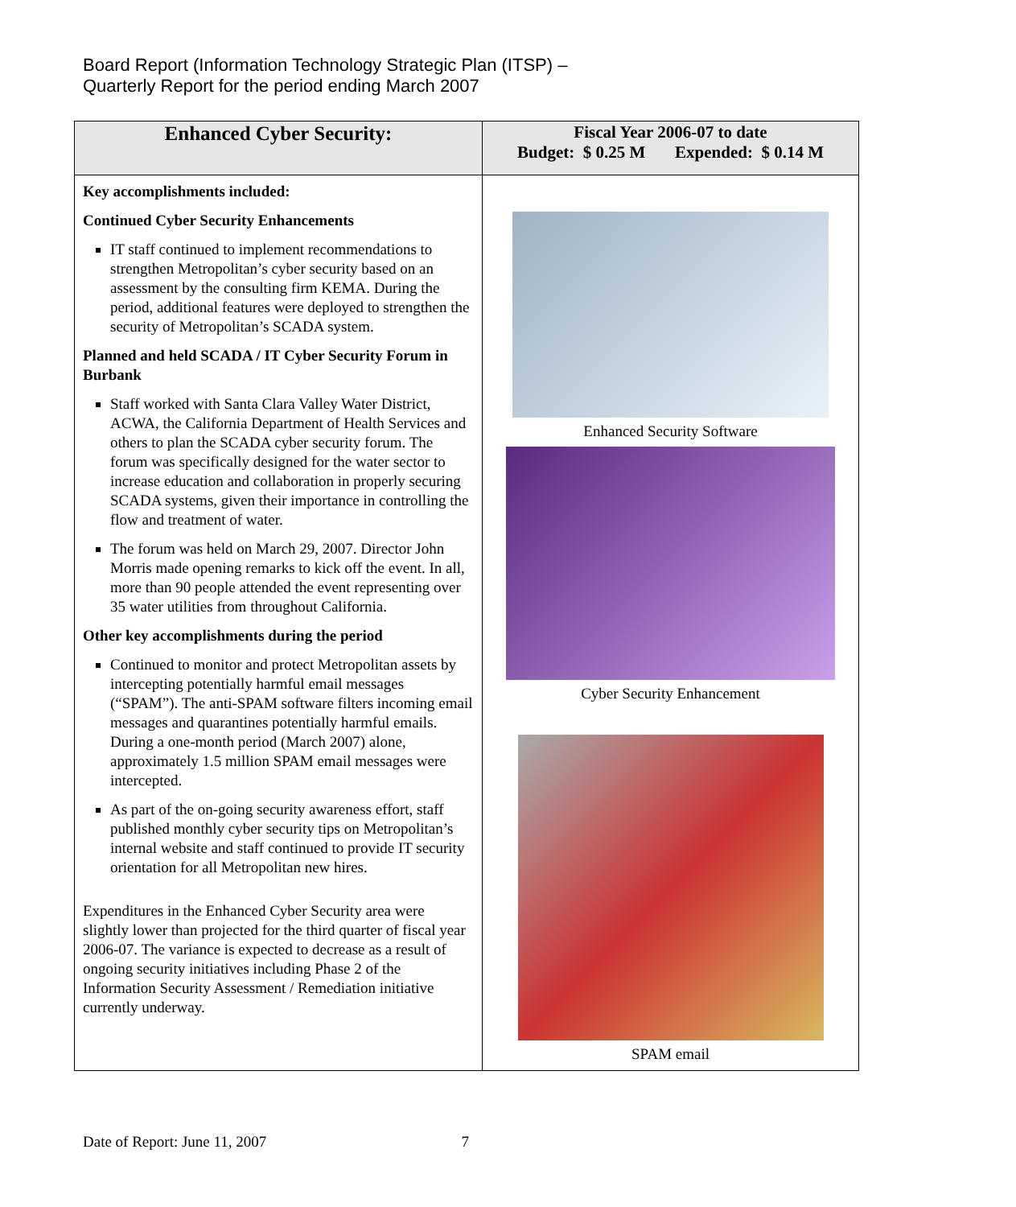Board Report (Information Technology Strategic Plan (ITSP) –
Quarterly Report for the period ending March 2007
| Enhanced Cyber Security: | Fiscal Year 2006-07 to date Budget: $ 0.25 M Expended: $ 0.14 M |
| --- | --- |
| Key accomplishments included: Continued Cyber Security Enhancements IT staff continued to implement recommendations to strengthen Metropolitan’s cyber security based on an assessment by the consulting firm KEMA. During the period, additional features were deployed to strengthen the security of Metropolitan’s SCADA system. Planned and held SCADA / IT Cyber Security Forum in Burbank Staff worked with Santa Clara Valley Water District, ACWA, the California Department of Health Services and others to plan the SCADA cyber security forum. The forum was specifically designed for the water sector to increase education and collaboration in properly securing SCADA systems, given their importance in controlling the flow and treatment of water. The forum was held on March 29, 2007. Director John Morris made opening remarks to kick off the event. In all, more than 90 people attended the event representing over 35 water utilities from throughout California. Other key accomplishments during the period Continued to monitor and protect Metropolitan assets by intercepting potentially harmful email messages (“SPAM”). The anti-SPAM software filters incoming email messages and quarantines potentially harmful emails. During a one-month period (March 2007) alone, approximately 1.5 million SPAM email messages were intercepted. As part of the on-going security awareness effort, staff published monthly cyber security tips on Metropolitan’s internal website and staff continued to provide IT security orientation for all Metropolitan new hires. Expenditures in the Enhanced Cyber Security area were slightly lower than projected for the third quarter of fiscal year 2006-07. The variance is expected to decrease as a result of ongoing security initiatives including Phase 2 of the Information Security Assessment / Remediation initiative currently underway. | Enhanced Security Software Cyber Security Enhancement SPAM email |
Date of Report: June 11, 2007 7